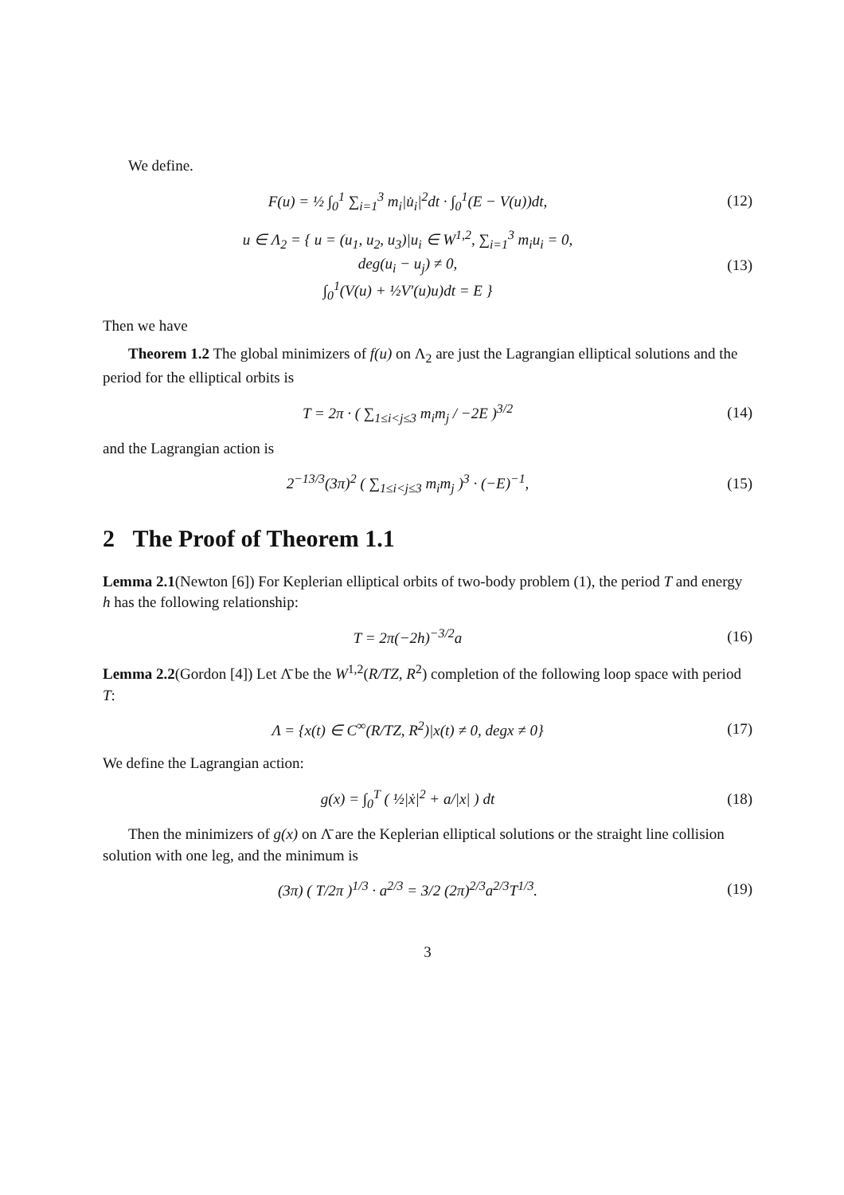We define.
F(u) = ½ ∫<sub>0</sub><sup>1</sup> ∑<sub>i=1</sub><sup>3</sup> m<sub>i</sub>|u̇<sub>i</sub>|<sup>2</sup>dt · ∫<sub>0</sub><sup>1</sup>(E − V(u))dt,
(12)
u ∈ Λ<sub>2</sub> = { u = (u<sub>1</sub>, u<sub>2</sub>, u<sub>3</sub>)|u<sub>i</sub> ∈ W<sup>1,2</sup>, ∑<sub>i=1</sub><sup>3</sup> m<sub>i</sub>u<sub>i</sub> = 0,
deg(u<sub>i</sub> − u<sub>j</sub>) ≠ 0,
∫<sub>0</sub><sup>1</sup>(V(u) + ½V′(u)u)dt = E }
(13)
Then we have
Theorem 1.2 The global minimizers of f(u) on Λ<sub>2</sub> are just the Lagrangian elliptical solutions and the period for the elliptical orbits is
T = 2π · ( ∑<sub>1≤i<j≤3</sub> m<sub>i</sub>m<sub>j</sub> / −2E )<sup>3/2</sup>
(14)
and the Lagrangian action is
2<sup>−13/3</sup>(3π)<sup>2</sup> ( ∑<sub>1≤i<j≤3</sub> m<sub>i</sub>m<sub>j</sub> )<sup>3</sup> · (−E)<sup>−1</sup>,
(15)
2 The Proof of Theorem 1.1
Lemma 2.1(Newton [6]) For Keplerian elliptical orbits of two-body problem (1), the period T and energy h has the following relationship:
T = 2π(−2h)<sup>−3/2</sup>a (16)
Lemma 2.2(Gordon [4]) Let Λ̄ be the W<sup>1,2</sup>(R/TZ, R<sup>2</sup>) completion of the following loop space with period T:
Λ = {x(t) ∈ C<sup>∞</sup>(R/TZ, R<sup>2</sup>)|x(t) ≠ 0, degx ≠ 0}
(17)
We define the Lagrangian action:
g(x) = ∫<sub>0</sub><sup>T</sup> ( ½|ẋ|<sup>2</sup> + a/|x| ) dt
(18)
Then the minimizers of g(x) on Λ̄ are the Keplerian elliptical solutions or the straight line collision solution with one leg, and the minimum is
(3π) ( T/2π )<sup>1/3</sup> · a<sup>2/3</sup> = 3/2 (2π)<sup>2/3</sup>a<sup>2/3</sup>T<sup>1/3</sup>.
(19)
3